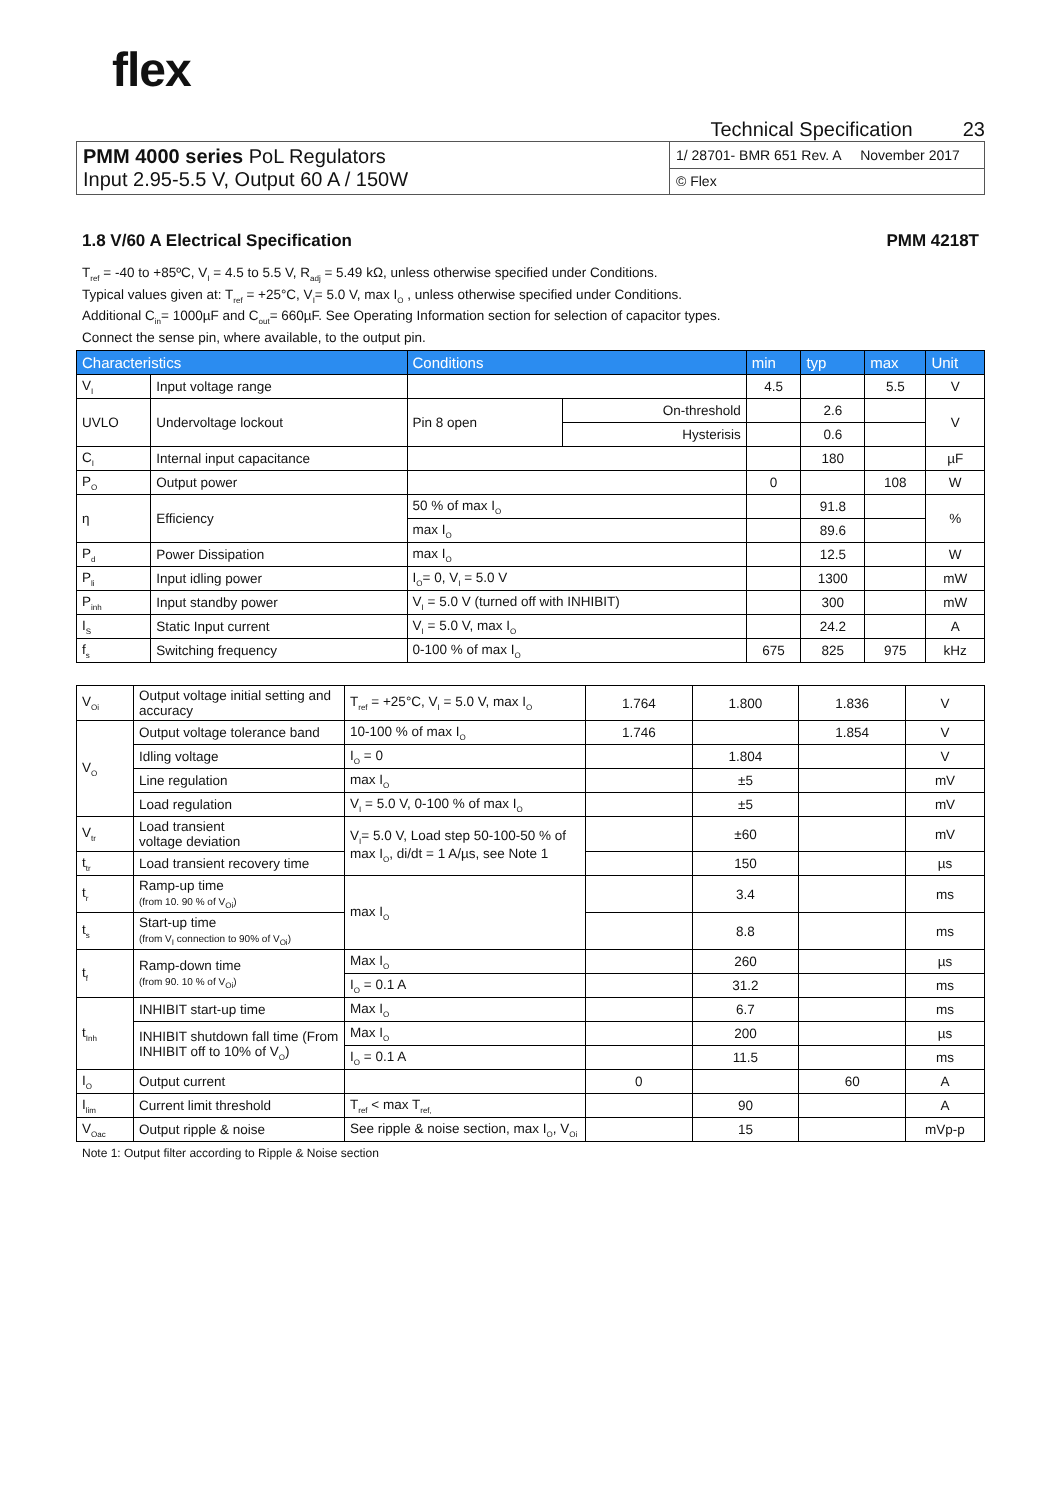flex
Technical Specification 23
| PMM 4000 series PoL Regulators Input 2.95-5.5 V, Output 60 A / 150W | 1/ 28701- BMR 651 Rev. A November 2017 |
| | © Flex |
1.8 V/60 A Electrical Specification PMM 4218T
T<sub>ref</sub> = -40 to +85ºC, V<sub>I</sub> = 4.5 to 5.5 V, R<sub>adj</sub> = 5.49 kΩ, unless otherwise specified under Conditions.
Typical values given at: T<sub>ref</sub> = +25°C, V<sub>I</sub>= 5.0 V, max I<sub>O</sub> , unless otherwise specified under Conditions.
Additional C<sub>in</sub>= 1000µF and C<sub>out</sub>= 660µF. See Operating Information section for selection of capacitor types.
Connect the sense pin, where available, to the output pin.
| Characteristics | | Conditions | | min | typ | max | Unit |
| --- | --- | --- | --- | --- | --- | --- | --- |
| V<sub>I</sub> | Input voltage range | | | 4.5 | | 5.5 | V |
| UVLO | Undervoltage lockout | Pin 8 open | On-threshold | | 2.6 | | V |
| | | | Hysterisis | | 0.6 | | |
| C<sub>I</sub> | Internal input capacitance | | | | 180 | | µF |
| P<sub>O</sub> | Output power | | | 0 | | 108 | W |
| η | Efficiency | 50 % of max I<sub>O</sub> | | | 91.8 | | % |
| | | max I<sub>O</sub> | | | 89.6 | | |
| P<sub>d</sub> | Power Dissipation | max I<sub>O</sub> | | | 12.5 | | W |
| P<sub>li</sub> | Input idling power | I<sub>O</sub>= 0, V<sub>I</sub> = 5.0 V | | | 1300 | | mW |
| P<sub>inh</sub> | Input standby power | V<sub>I</sub> = 5.0 V (turned off with INHIBIT) | | | 300 | | mW |
| I<sub>S</sub> | Static Input current | V<sub>I</sub> = 5.0 V, max I<sub>O</sub> | | | 24.2 | | A |
| f<sub>s</sub> | Switching frequency | 0-100 % of max I<sub>O</sub> | | 675 | 825 | 975 | kHz |
| V<sub>Oi</sub> | Output voltage initial setting and accuracy | T<sub>ref</sub> = +25°C, V<sub>I</sub> = 5.0 V, max I<sub>O</sub> | 1.764 | 1.800 | 1.836 | V |
| V<sub>O</sub> | Output voltage tolerance band | 10-100 % of max I<sub>O</sub> | 1.746 | | 1.854 | V |
| | Idling voltage | I<sub>O</sub> = 0 | | 1.804 | | V |
| | Line regulation | max I<sub>O</sub> | | ±5 | | mV |
| | Load regulation | V<sub>I</sub> = 5.0 V, 0-100 % of max I<sub>O</sub> | | ±5 | | mV |
| V<sub>tr</sub> | Load transient voltage deviation | V<sub>I</sub>= 5.0 V, Load step 50-100-50 % of max I<sub>O</sub>, di/dt = 1 A/µs, see Note 1 | | ±60 | | mV |
| t<sub>tr</sub> | Load transient recovery time | | | 150 | | µs |
| t<sub>r</sub> | Ramp-up time (from 10. 90 % of V<sub>Oi</sub>) | max I<sub>O</sub> | | 3.4 | | ms |
| t<sub>s</sub> | Start-up time (from V<sub>I</sub> connection to 90% of V<sub>Oi</sub>) | | | 8.8 | | ms |
| t<sub>f</sub> | Ramp-down time (from 90. 10 % of V<sub>Oi</sub>) | Max I<sub>O</sub> | | 260 | | µs |
| | | I<sub>O</sub> = 0.1 A | | 31.2 | | ms |
| t<sub>Inh</sub> | INHIBIT start-up time | Max I<sub>O</sub> | | 6.7 | | ms |
| | INHIBIT shutdown fall time (From INHIBIT off to 10% of V<sub>O</sub>) | Max I<sub>O</sub> | | 200 | | µs |
| | | I<sub>O</sub> = 0.1 A | | 11.5 | | ms |
| I<sub>O</sub> | Output current | | 0 | | 60 | A |
| I<sub>lim</sub> | Current limit threshold | T<sub>ref</sub> < max T<sub>ref,</sub> | | 90 | | A |
| V<sub>Oac</sub> | Output ripple & noise | See ripple & noise section, max I<sub>O</sub>, V<sub>Oi</sub> | | 15 | | mVp-p |
Note 1: Output filter according to Ripple & Noise section